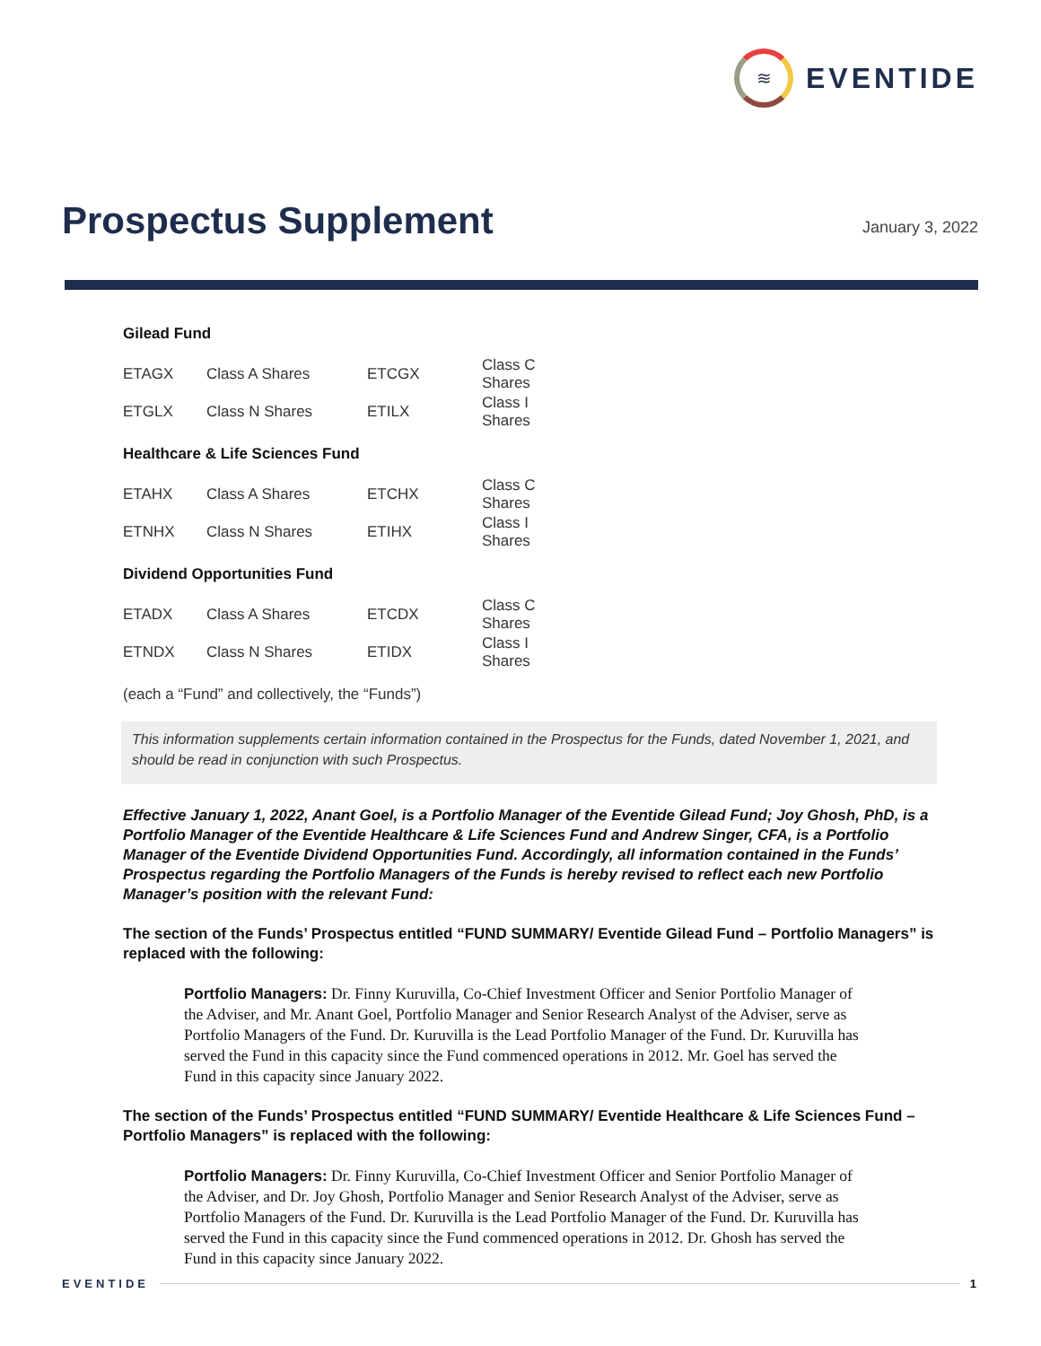≋
EVENTIDE
Prospectus Supplement January 3, 2022
Gilead Fund
| ETAGX | Class A Shares | ETCGX | Class C Shares |
| ETGLX | Class N Shares | ETILX | Class I Shares |
Healthcare & Life Sciences Fund
| ETAHX | Class A Shares | ETCHX | Class C Shares |
| ETNHX | Class N Shares | ETIHX | Class I Shares |
Dividend Opportunities Fund
| ETADX | Class A Shares | ETCDX | Class C Shares |
| ETNDX | Class N Shares | ETIDX | Class I Shares |
(each a “Fund” and collectively, the “Funds”)
This information supplements certain information contained in the Prospectus for the Funds, dated November 1, 2021, and should be read in conjunction with such Prospectus.
Effective January 1, 2022, Anant Goel, is a Portfolio Manager of the Eventide Gilead Fund; Joy Ghosh, PhD, is a Portfolio Manager of the Eventide Healthcare & Life Sciences Fund and Andrew Singer, CFA, is a Portfolio Manager of the Eventide Dividend Opportunities Fund. Accordingly, all information contained in the Funds’ Prospectus regarding the Portfolio Managers of the Funds is hereby revised to reflect each new Portfolio Manager’s position with the relevant Fund:
The section of the Funds’ Prospectus entitled “FUND SUMMARY/ Eventide Gilead Fund – Portfolio Managers” is replaced with the following:
Portfolio Managers: Dr. Finny Kuruvilla, Co-Chief Investment Officer and Senior Portfolio Manager of the Adviser, and Mr. Anant Goel, Portfolio Manager and Senior Research Analyst of the Adviser, serve as Portfolio Managers of the Fund. Dr. Kuruvilla is the Lead Portfolio Manager of the Fund. Dr. Kuruvilla has served the Fund in this capacity since the Fund commenced operations in 2012. Mr. Goel has served the Fund in this capacity since January 2022.
The section of the Funds’ Prospectus entitled “FUND SUMMARY/ Eventide Healthcare & Life Sciences Fund – Portfolio Managers” is replaced with the following:
Portfolio Managers: Dr. Finny Kuruvilla, Co-Chief Investment Officer and Senior Portfolio Manager of the Adviser, and Dr. Joy Ghosh, Portfolio Manager and Senior Research Analyst of the Adviser, serve as Portfolio Managers of the Fund. Dr. Kuruvilla is the Lead Portfolio Manager of the Fund. Dr. Kuruvilla has served the Fund in this capacity since the Fund commenced operations in 2012. Dr. Ghosh has served the Fund in this capacity since January 2022.
EVENTIDE 1